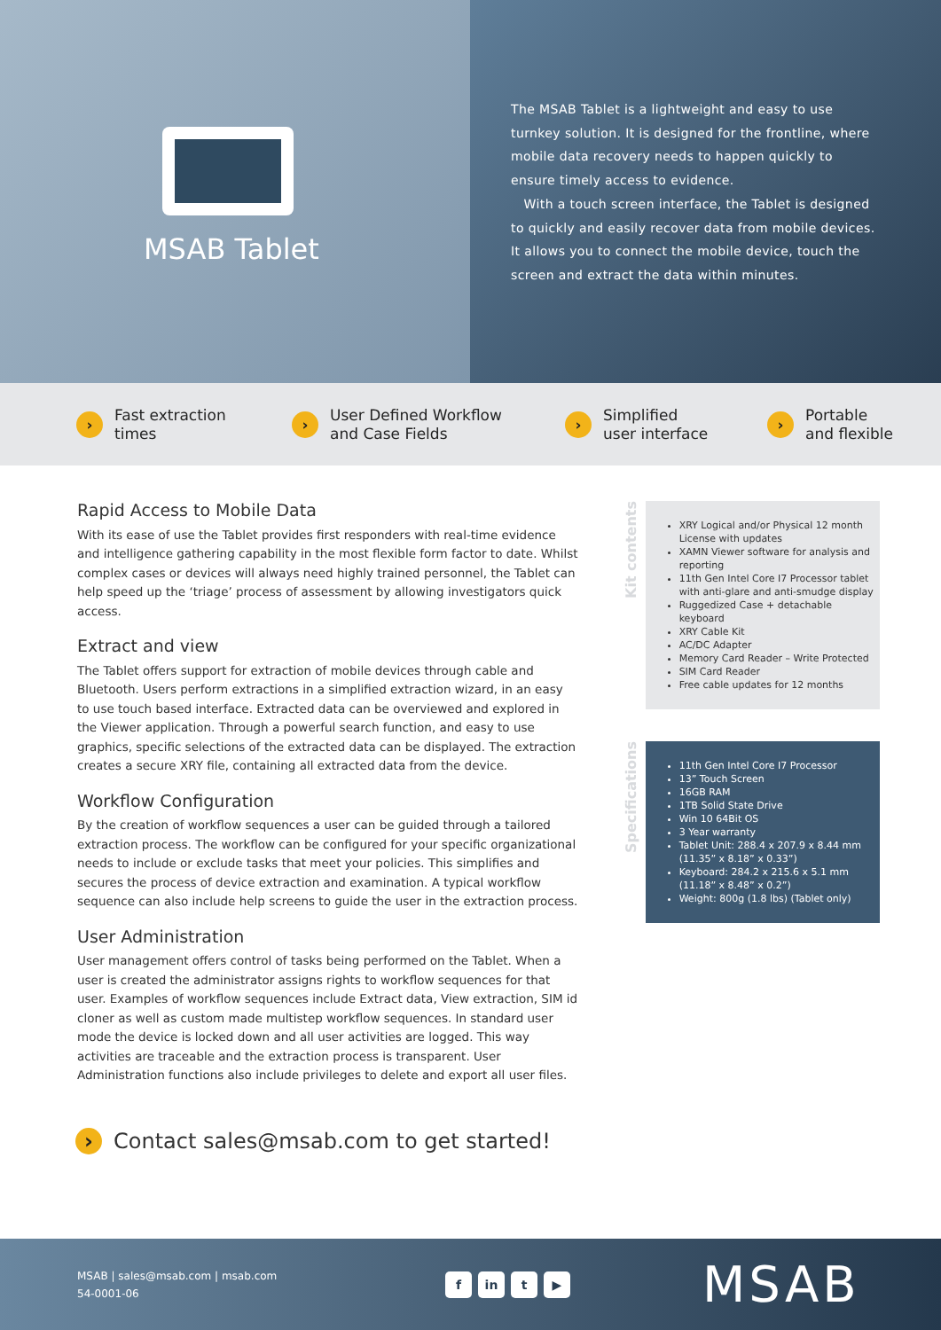MSAB Tablet
The MSAB Tablet is a lightweight and easy to use turnkey solution. It is designed for the frontline, where mobile data recovery needs to happen quickly to ensure timely access to evidence.
With a touch screen interface, the Tablet is designed to quickly and easily recover data from mobile devices. It allows you to connect the mobile device, touch the screen and extract the data within minutes.
› Fast extraction
times
› User Defined Workflow
and Case Fields
› Simplified
user interface
› Portable
and flexible
Rapid Access to Mobile Data
With its ease of use the Tablet provides first responders with real-time evidence and intelligence gathering capability in the most flexible form factor to date. Whilst complex cases or devices will always need highly trained personnel, the Tablet can help speed up the ‘triage’ process of assessment by allowing investigators quick access.
Extract and view
The Tablet offers support for extraction of mobile devices through cable and Bluetooth. Users perform extractions in a simplified extraction wizard, in an easy to use touch based interface. Extracted data can be overviewed and explored in the Viewer application. Through a powerful search function, and easy to use graphics, specific selections of the extracted data can be displayed. The extraction creates a secure XRY file, containing all extracted data from the device.
Workflow Configuration
By the creation of workflow sequences a user can be guided through a tailored extraction process. The workflow can be configured for your specific organizational needs to include or exclude tasks that meet your policies. This simplifies and secures the process of device extraction and examination. A typical workflow sequence can also include help screens to guide the user in the extraction process.
User Administration
User management offers control of tasks being performed on the Tablet. When a user is created the administrator assigns rights to workflow sequences for that user. Examples of workflow sequences include Extract data, View extraction, SIM id cloner as well as custom made multistep workflow sequences. In standard user mode the device is locked down and all user activities are logged. This way activities are traceable and the extraction process is transparent. User Administration functions also include privileges to delete and export all user files.
Kit contents
XRY Logical and/or Physical 12 month License with updates
XAMN Viewer software for analysis and reporting
11th Gen Intel Core I7 Processor tablet with anti-glare and anti-smudge display
Ruggedized Case + detachable keyboard
XRY Cable Kit
AC/DC Adapter
Memory Card Reader – Write Protected
SIM Card Reader
Free cable updates for 12 months
Specifications
11th Gen Intel Core I7 Processor
13” Touch Screen
16GB RAM
1TB Solid State Drive
Win 10 64Bit OS
3 Year warranty
Tablet Unit: 288.4 x 207.9 x 8.44 mm (11.35” x 8.18” x 0.33”)
Keyboard: 284.2 x 215.6 x 5.1 mm (11.18” x 8.48” x 0.2”)
Weight: 800g (1.8 lbs) (Tablet only)
› Contact sales@msab.com to get started!
MSAB | sales@msab.com | msab.com
54-0001-06
fin t ▶
MSAB